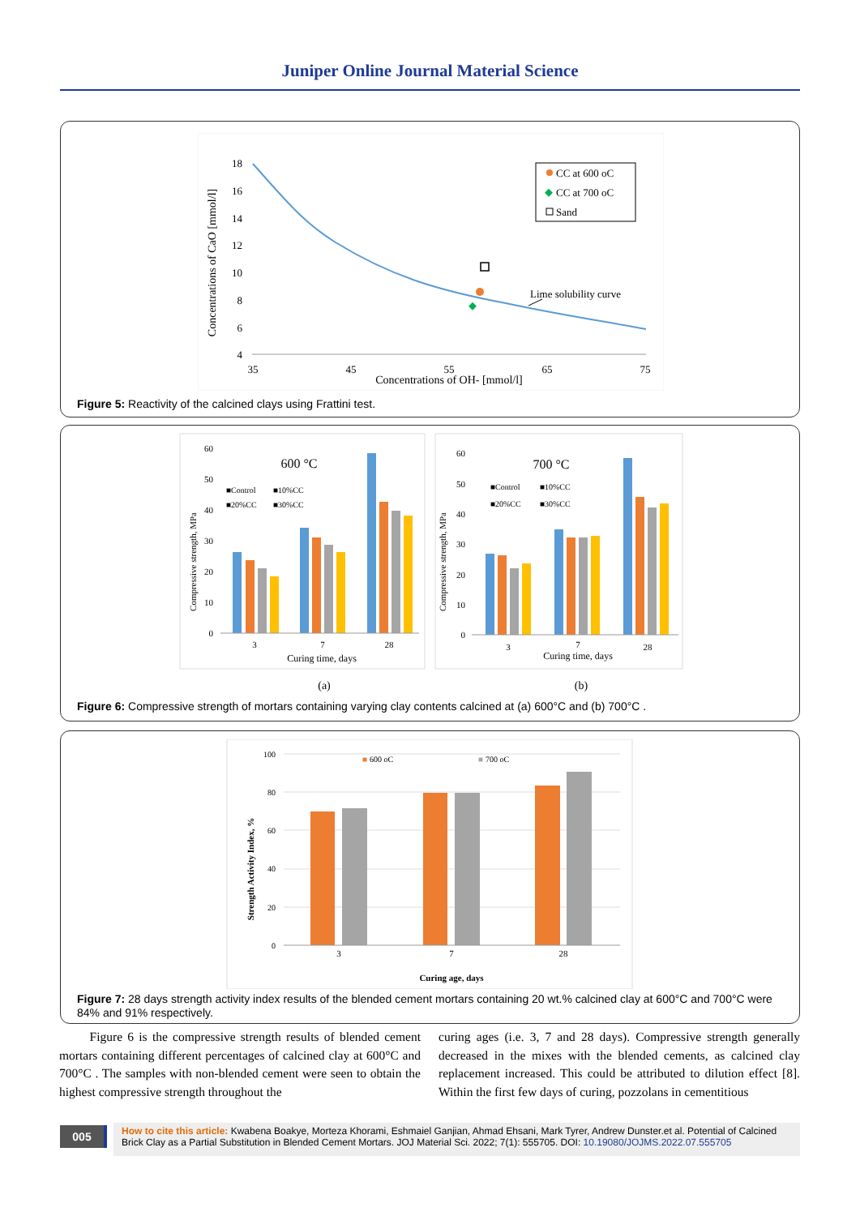Juniper Online Journal Material Science
Concentrations of CaO [mmol/l]
18
16
14
12
10
8
6
4
35
45
55
65
75
Concentrations of OH- [mmol/l]
CC at 600 oC
CC at 700 oC
Sand
Lime solubility curve
Figure 5: Reactivity of the calcined clays using Frattini test.
Compressive strength, MPa
60
50
40
30
20
10
0
600 °C
■Control
■10%CC
■20%CC
■30%CC
3
7
28
Curing time, days
(a)
Compressive strength, MPa
60
50
40
30
20
10
0
700 °C
■Control
■10%CC
■20%CC
■30%CC
3
7
28
Curing time, days
(b)
Figure 6: Compressive strength of mortars containing varying clay contents calcined at (a) 600°C and (b) 700°C .
Strength Activity Index, %
100
80
60
40
20
0
■
600 oC
■
700 oC
3
7
28
Curing age, days
Figure 7: 28 days strength activity index results of the blended cement mortars containing 20 wt.% calcined clay at 600°C and 700°C were 84% and 91% respectively.
Figure 6 is the compressive strength results of blended cement mortars containing different percentages of calcined clay at 600°C and 700°C . The samples with non-blended cement were seen to obtain the highest compressive strength throughout the
curing ages (i.e. 3, 7 and 28 days). Compressive strength generally decreased in the mixes with the blended cements, as calcined clay replacement increased. This could be attributed to dilution effect [8]. Within the first few days of curing, pozzolans in cementitious
005
How to cite this article: Kwabena Boakye, Morteza Khorami, Eshmaiel Ganjian, Ahmad Ehsani, Mark Tyrer, Andrew Dunster.et al. Potential of Calcined Brick Clay as a Partial Substitution in Blended Cement Mortars. JOJ Material Sci. 2022; 7(1): 555705. DOI: 10.19080/JOJMS.2022.07.555705